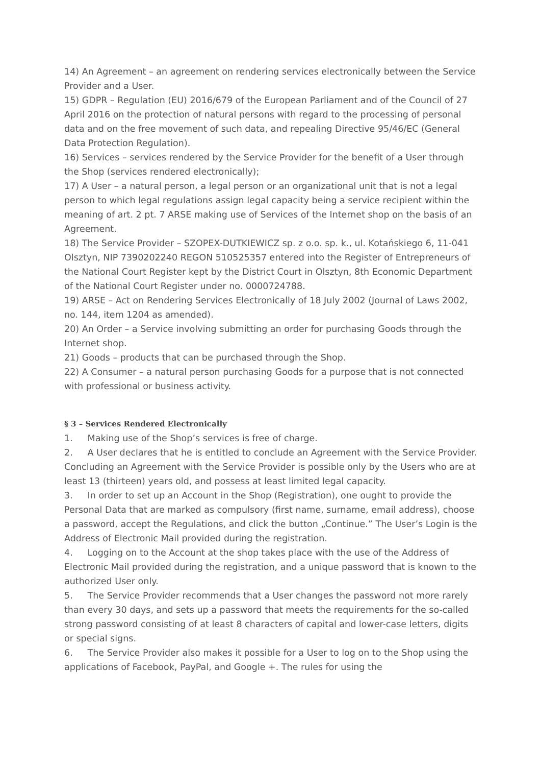14) An Agreement – an agreement on rendering services electronically between the Service Provider and a User.
15) GDPR – Regulation (EU) 2016/679 of the European Parliament and of the Council of 27 April 2016 on the protection of natural persons with regard to the processing of personal data and on the free movement of such data, and repealing Directive 95/46/EC (General Data Protection Regulation).
16) Services – services rendered by the Service Provider for the benefit of a User through the Shop (services rendered electronically);
17) A User – a natural person, a legal person or an organizational unit that is not a legal person to which legal regulations assign legal capacity being a service recipient within the meaning of art. 2 pt. 7 ARSE making use of Services of the Internet shop on the basis of an Agreement.
18) The Service Provider – SZOPEX-DUTKIEWICZ sp. z o.o. sp. k., ul. Kotańskiego 6, 11-041 Olsztyn, NIP 7390202240 REGON 510525357 entered into the Register of Entrepreneurs of the National Court Register kept by the District Court in Olsztyn, 8th Economic Department of the National Court Register under no. 0000724788.
19) ARSE – Act on Rendering Services Electronically of 18 July 2002 (Journal of Laws 2002, no. 144, item 1204 as amended).
20) An Order – a Service involving submitting an order for purchasing Goods through the Internet shop.
21) Goods – products that can be purchased through the Shop.
22) A Consumer – a natural person purchasing Goods for a purpose that is not connected with professional or business activity.
§ 3 – Services Rendered Electronically
1. Making use of the Shop’s services is free of charge.
2. A User declares that he is entitled to conclude an Agreement with the Service Provider. Concluding an Agreement with the Service Provider is possible only by the Users who are at least 13 (thirteen) years old, and possess at least limited legal capacity.
3. In order to set up an Account in the Shop (Registration), one ought to provide the Personal Data that are marked as compulsory (first name, surname, email address), choose a password, accept the Regulations, and click the button „Continue.” The User’s Login is the Address of Electronic Mail provided during the registration.
4. Logging on to the Account at the shop takes place with the use of the Address of Electronic Mail provided during the registration, and a unique password that is known to the authorized User only.
5. The Service Provider recommends that a User changes the password not more rarely than every 30 days, and sets up a password that meets the requirements for the so-called strong password consisting of at least 8 characters of capital and lower-case letters, digits or special signs.
6. The Service Provider also makes it possible for a User to log on to the Shop using the applications of Facebook, PayPal, and Google +. The rules for using the